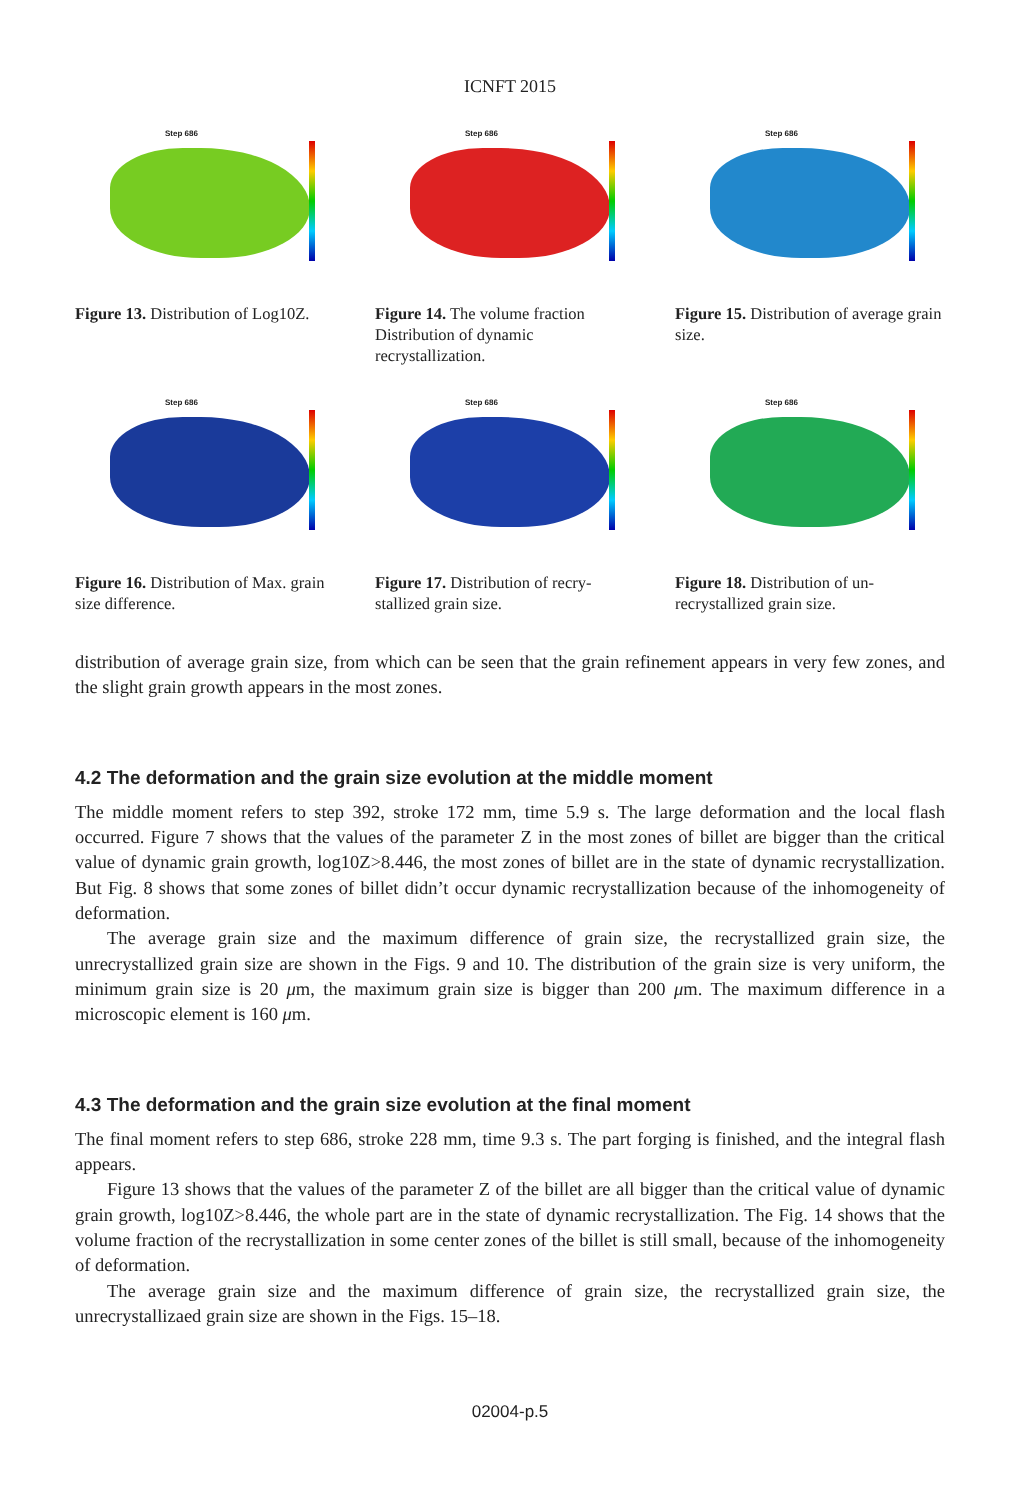ICNFT 2015
Step 686
Figure 13. Distribution of Log10Z.
Step 686
Figure 14. The volume fraction Distribution of dynamic recrystallization.
Step 686
Figure 15. Distribution of average grain size.
Step 686
Figure 16. Distribution of Max. grain size difference.
Step 686
Figure 17. Distribution of recry-stallized grain size.
Step 686
Figure 18. Distribution of un-recrystallized grain size.
distribution of average grain size, from which can be seen that the grain refinement appears in very few zones, and the slight grain growth appears in the most zones.
4.2 The deformation and the grain size evolution at the middle moment
The middle moment refers to step 392, stroke 172 mm, time 5.9 s. The large deformation and the local flash occurred. Figure 7 shows that the values of the parameter Z in the most zones of billet are bigger than the critical value of dynamic grain growth, log10Z>8.446, the most zones of billet are in the state of dynamic recrystallization. But Fig. 8 shows that some zones of billet didn’t occur dynamic recrystallization because of the inhomogeneity of deformation.
The average grain size and the maximum difference of grain size, the recrystallized grain size, the unrecrystallized grain size are shown in the Figs. 9 and 10. The distribution of the grain size is very uniform, the minimum grain size is 20 μm, the maximum grain size is bigger than 200 μm. The maximum difference in a microscopic element is 160 μm.
4.3 The deformation and the grain size evolution at the final moment
The final moment refers to step 686, stroke 228 mm, time 9.3 s. The part forging is finished, and the integral flash appears.
Figure 13 shows that the values of the parameter Z of the billet are all bigger than the critical value of dynamic grain growth, log10Z>8.446, the whole part are in the state of dynamic recrystallization. The Fig. 14 shows that the volume fraction of the recrystallization in some center zones of the billet is still small, because of the inhomogeneity of deformation.
The average grain size and the maximum difference of grain size, the recrystallized grain size, the unrecrystallizaed grain size are shown in the Figs. 15–18.
02004-p.5